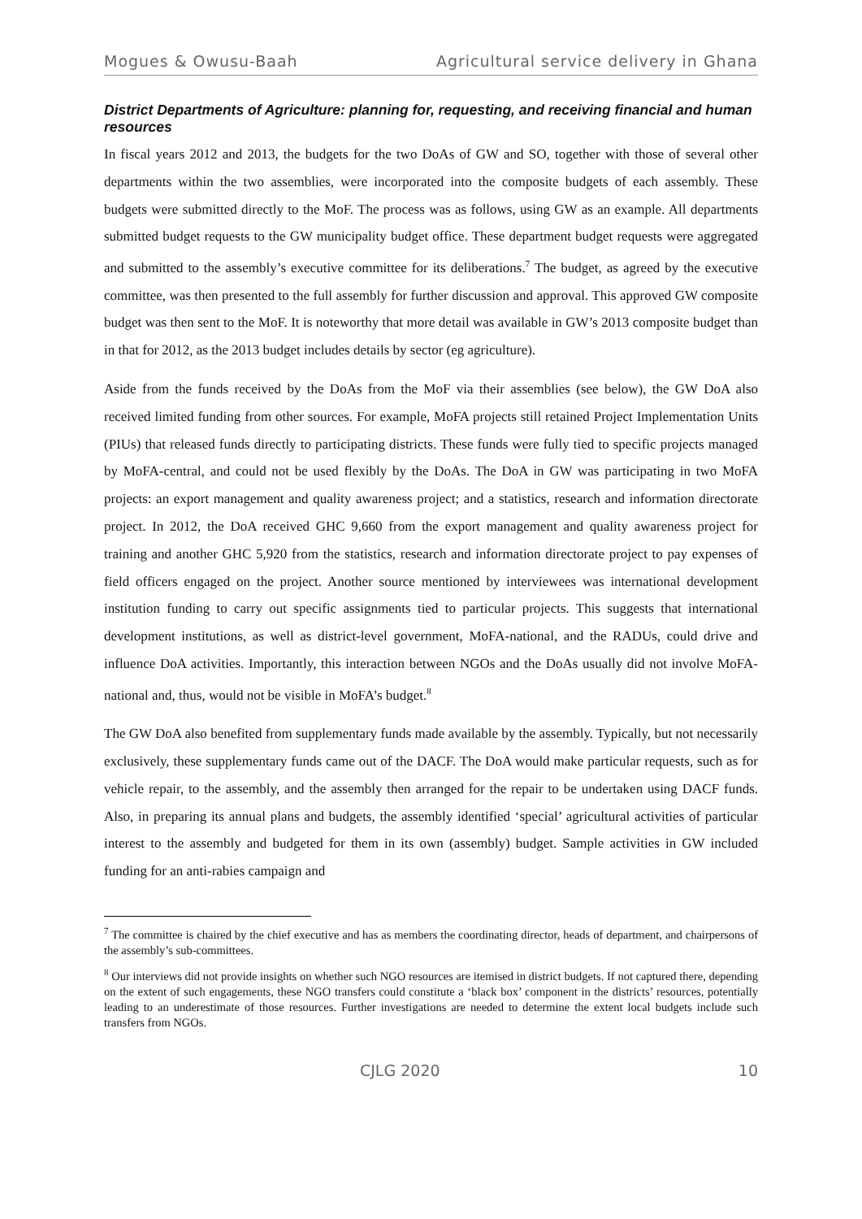Mogues & Owusu-Baah Agricultural service delivery in Ghana
District Departments of Agriculture: planning for, requesting, and receiving financial and human resources
In fiscal years 2012 and 2013, the budgets for the two DoAs of GW and SO, together with those of several other departments within the two assemblies, were incorporated into the composite budgets of each assembly. These budgets were submitted directly to the MoF. The process was as follows, using GW as an example. All departments submitted budget requests to the GW municipality budget office. These department budget requests were aggregated and submitted to the assembly’s executive committee for its deliberations.<sup>7</sup> The budget, as agreed by the executive committee, was then presented to the full assembly for further discussion and approval. This approved GW composite budget was then sent to the MoF. It is noteworthy that more detail was available in GW’s 2013 composite budget than in that for 2012, as the 2013 budget includes details by sector (eg agriculture).
Aside from the funds received by the DoAs from the MoF via their assemblies (see below), the GW DoA also received limited funding from other sources. For example, MoFA projects still retained Project Implementation Units (PIUs) that released funds directly to participating districts. These funds were fully tied to specific projects managed by MoFA-central, and could not be used flexibly by the DoAs. The DoA in GW was participating in two MoFA projects: an export management and quality awareness project; and a statistics, research and information directorate project. In 2012, the DoA received GHC 9,660 from the export management and quality awareness project for training and another GHC 5,920 from the statistics, research and information directorate project to pay expenses of field officers engaged on the project. Another source mentioned by interviewees was international development institution funding to carry out specific assignments tied to particular projects. This suggests that international development institutions, as well as district-level government, MoFA-national, and the RADUs, could drive and influence DoA activities. Importantly, this interaction between NGOs and the DoAs usually did not involve MoFA-national and, thus, would not be visible in MoFA’s budget.<sup>8</sup>
The GW DoA also benefited from supplementary funds made available by the assembly. Typically, but not necessarily exclusively, these supplementary funds came out of the DACF. The DoA would make particular requests, such as for vehicle repair, to the assembly, and the assembly then arranged for the repair to be undertaken using DACF funds. Also, in preparing its annual plans and budgets, the assembly identified ‘special’ agricultural activities of particular interest to the assembly and budgeted for them in its own (assembly) budget. Sample activities in GW included funding for an anti-rabies campaign and
<sup>7</sup> The committee is chaired by the chief executive and has as members the coordinating director, heads of department, and chairpersons of the assembly’s sub-committees.
<sup>8</sup> Our interviews did not provide insights on whether such NGO resources are itemised in district budgets. If not captured there, depending on the extent of such engagements, these NGO transfers could constitute a ‘black box’ component in the districts’ resources, potentially leading to an underestimate of those resources. Further investigations are needed to determine the extent local budgets include such transfers from NGOs.
CJLG 2020 10